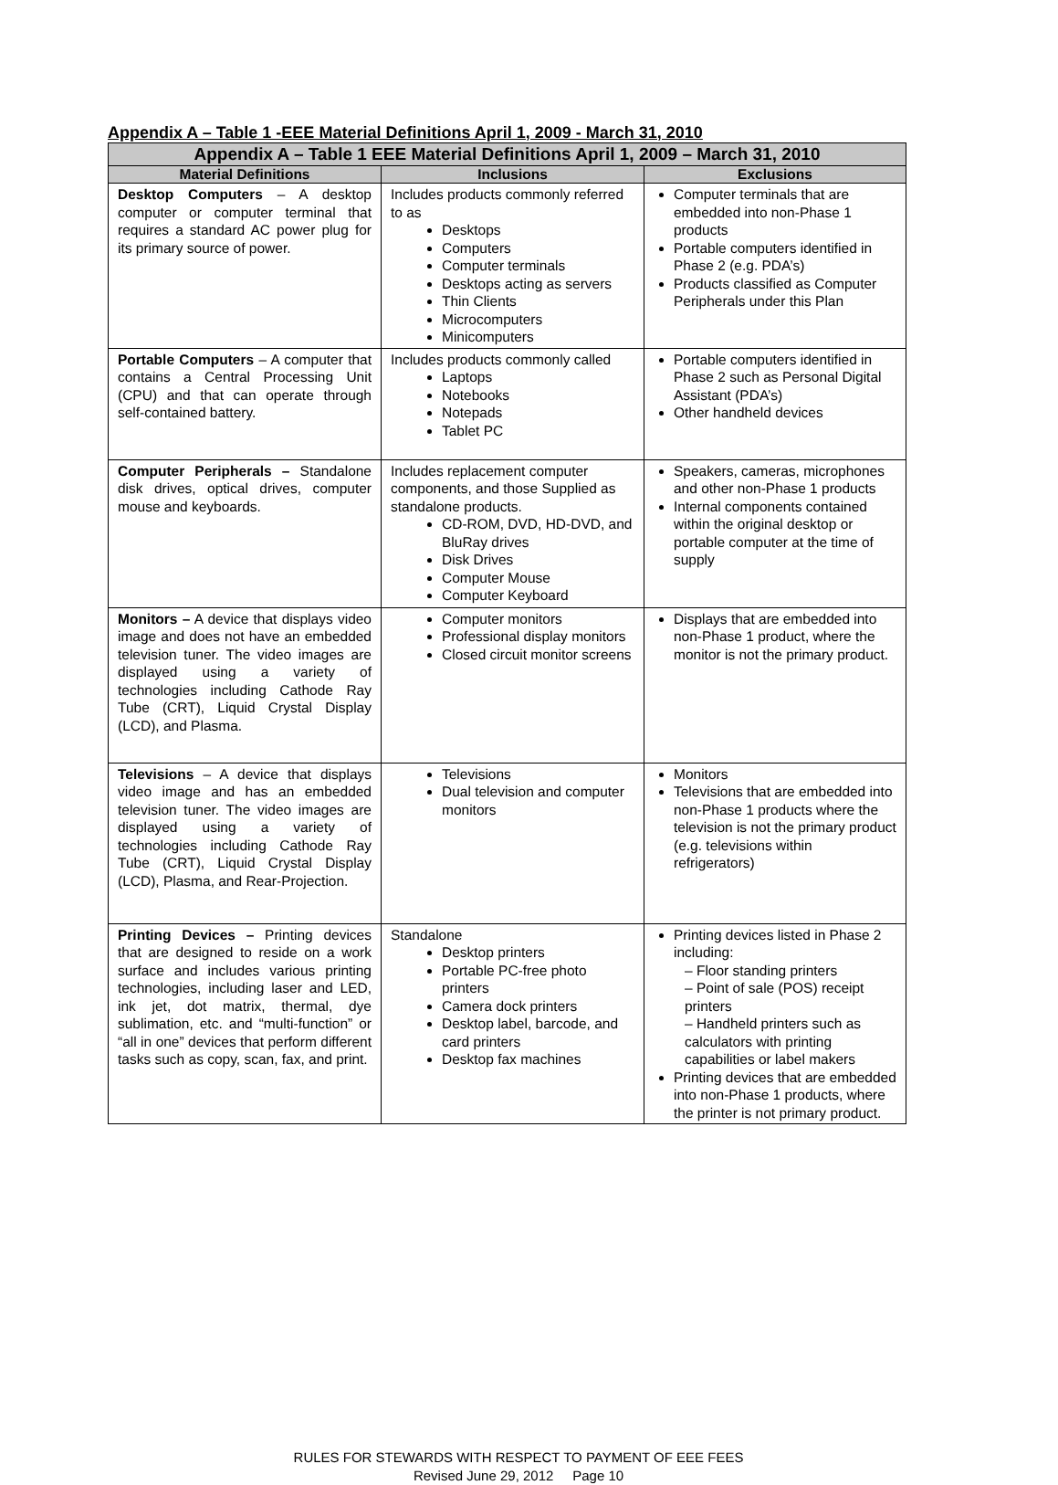Appendix A – Table 1 -EEE Material Definitions April 1, 2009 - March 31, 2010
| Appendix A – Table 1 EEE Material Definitions April 1, 2009 – March 31, 2010 | | |
| --- | --- | --- |
| Material Definitions | Inclusions | Exclusions |
| Desktop Computers – A desktop computer or computer terminal that requires a standard AC power plug for its primary source of power. | Includes products commonly referred to as Desktops Computers Computer terminals Desktops acting as servers Thin Clients Microcomputers Minicomputers | Computer terminals that are embedded into non-Phase 1 products Portable computers identified in Phase 2 (e.g. PDA’s) Products classified as Computer Peripherals under this Plan |
| Portable Computers – A computer that contains a Central Processing Unit (CPU) and that can operate through self-contained battery. | Includes products commonly called Laptops Notebooks Notepads Tablet PC | Portable computers identified in Phase 2 such as Personal Digital Assistant (PDA’s) Other handheld devices |
| Computer Peripherals – Standalone disk drives, optical drives, computer mouse and keyboards. | Includes replacement computer components, and those Supplied as standalone products. CD-ROM, DVD, HD-DVD, and BluRay drives Disk Drives Computer Mouse Computer Keyboard | Speakers, cameras, microphones and other non-Phase 1 products Internal components contained within the original desktop or portable computer at the time of supply |
| Monitors – A device that displays video image and does not have an embedded television tuner. The video images are displayed using a variety of technologies including Cathode Ray Tube (CRT), Liquid Crystal Display (LCD), and Plasma. | Computer monitors Professional display monitors Closed circuit monitor screens | Displays that are embedded into non-Phase 1 product, where the monitor is not the primary product. |
| Televisions – A device that displays video image and has an embedded television tuner. The video images are displayed using a variety of technologies including Cathode Ray Tube (CRT), Liquid Crystal Display (LCD), Plasma, and Rear-Projection. | Televisions Dual television and computer monitors | Monitors Televisions that are embedded into non-Phase 1 products where the television is not the primary product (e.g. televisions within refrigerators) |
| Printing Devices – Printing devices that are designed to reside on a work surface and includes various printing technologies, including laser and LED, ink jet, dot matrix, thermal, dye sublimation, etc. and “multi-function” or “all in one” devices that perform different tasks such as copy, scan, fax, and print. | Standalone Desktop printers Portable PC-free photo printers Camera dock printers Desktop label, barcode, and card printers Desktop fax machines | Printing devices listed in Phase 2 including: – Floor standing printers – Point of sale (POS) receipt printers – Handheld printers such as calculators with printing capabilities or label makers Printing devices that are embedded into non-Phase 1 products, where the printer is not primary product. |
RULES FOR STEWARDS WITH RESPECT TO PAYMENT OF EEE FEES
Revised June 29, 2012 Page 10